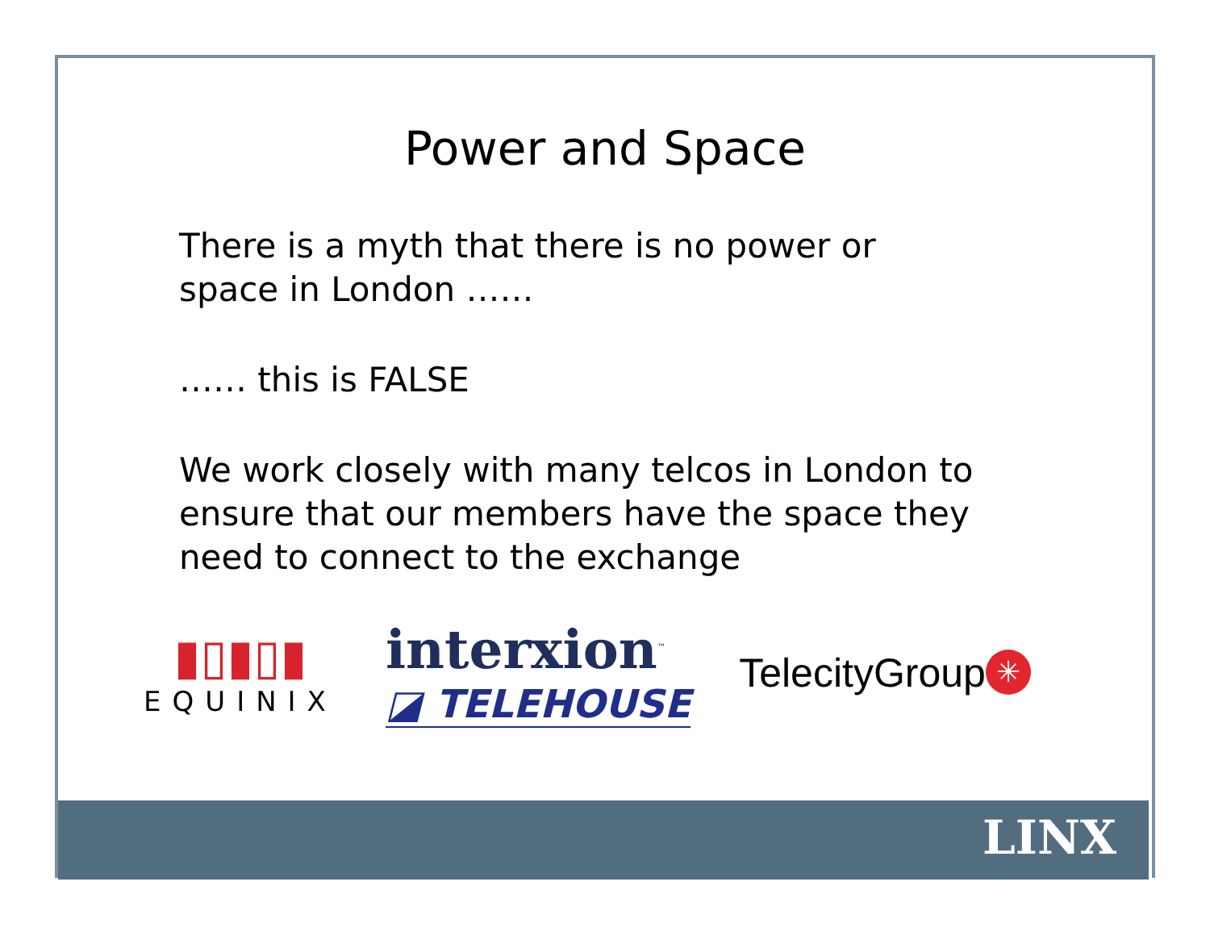Power and Space
There is a myth that there is no power or
space in London ……
…… this is FALSE
We work closely with many telcos in London to
ensure that our members have the space they
need to connect to the exchange
▮▯▮▯▮
EQUINIX
interxion<sup>™</sup>
◪ TELEHOUSE
TelecityGroup ✳
LINX